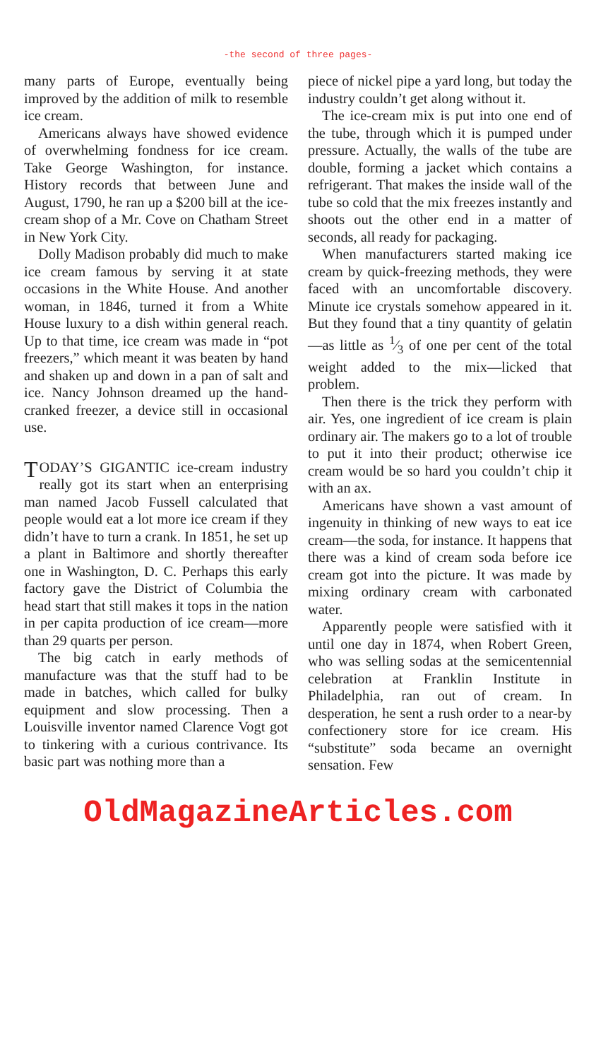-the second of three pages-
many parts of Europe, eventually being improved by the addition of milk to resemble ice cream.
Americans always have showed evidence of overwhelming fondness for ice cream. Take George Washington, for instance. History records that between June and August, 1790, he ran up a $200 bill at the ice-cream shop of a Mr. Cove on Chatham Street in New York City.
Dolly Madison probably did much to make ice cream famous by serving it at state occasions in the White House. And another woman, in 1846, turned it from a White House luxury to a dish within general reach. Up to that time, ice cream was made in “pot freezers,” which meant it was beaten by hand and shaken up and down in a pan of salt and ice. Nancy Johnson dreamed up the hand-cranked freezer, a device still in occasional use.
TODAY’S GIGANTIC ice-cream industry really got its start when an enterprising man named Jacob Fussell calculated that people would eat a lot more ice cream if they didn’t have to turn a crank. In 1851, he set up a plant in Baltimore and shortly thereafter one in Washington, D. C. Perhaps this early factory gave the District of Columbia the head start that still makes it tops in the nation in per capita production of ice cream—more than 29 quarts per person.
The big catch in early methods of manufacture was that the stuff had to be made in batches, which called for bulky equipment and slow processing. Then a Louisville inventor named Clarence Vogt got to tinkering with a curious contrivance. Its basic part was nothing more than a
piece of nickel pipe a yard long, but today the industry couldn’t get along without it.
The ice-cream mix is put into one end of the tube, through which it is pumped under pressure. Actually, the walls of the tube are double, forming a jacket which contains a refrigerant. That makes the inside wall of the tube so cold that the mix freezes instantly and shoots out the other end in a matter of seconds, all ready for packaging.
When manufacturers started making ice cream by quick-freezing methods, they were faced with an uncomfortable discovery. Minute ice crystals somehow appeared in it. But they found that a tiny quantity of gelatin—as little as 1⁄3 of one per cent of the total weight added to the mix—licked that problem.
Then there is the trick they perform with air. Yes, one ingredient of ice cream is plain ordinary air. The makers go to a lot of trouble to put it into their product; otherwise ice cream would be so hard you couldn’t chip it with an ax.
Americans have shown a vast amount of ingenuity in thinking of new ways to eat ice cream—the soda, for instance. It happens that there was a kind of cream soda before ice cream got into the picture. It was made by mixing ordinary cream with carbonated water.
Apparently people were satisfied with it until one day in 1874, when Robert Green, who was selling sodas at the semicentennial celebration at Franklin Institute in Philadelphia, ran out of cream. In desperation, he sent a rush order to a near-by confectionery store for ice cream. His “substitute” soda became an overnight sensation. Few
OldMagazineArticles.com